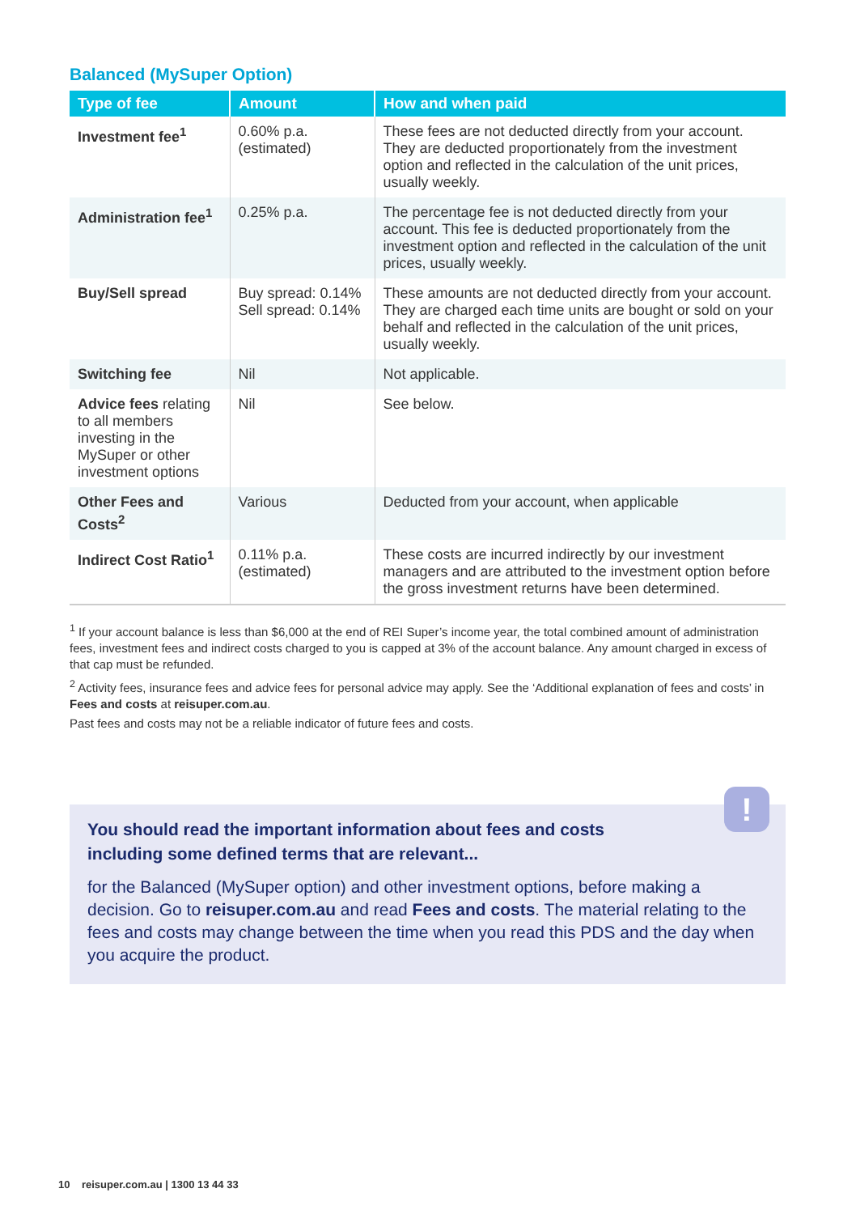Balanced (MySuper Option)
| Type of fee | Amount | How and when paid |
| --- | --- | --- |
| Investment fee<sup>1</sup> | 0.60% p.a. (estimated) | These fees are not deducted directly from your account. They are deducted proportionately from the investment option and reflected in the calculation of the unit prices, usually weekly. |
| Administration fee<sup>1</sup> | 0.25% p.a. | The percentage fee is not deducted directly from your account. This fee is deducted proportionately from the investment option and reflected in the calculation of the unit prices, usually weekly. |
| Buy/Sell spread | Buy spread: 0.14% Sell spread: 0.14% | These amounts are not deducted directly from your account. They are charged each time units are bought or sold on your behalf and reflected in the calculation of the unit prices, usually weekly. |
| Switching fee | Nil | Not applicable. |
| Advice fees relating to all members investing in the MySuper or other investment options | Nil | See below. |
| Other Fees and Costs<sup>2</sup> | Various | Deducted from your account, when applicable |
| Indirect Cost Ratio<sup>1</sup> | 0.11% p.a. (estimated) | These costs are incurred indirectly by our investment managers and are attributed to the investment option before the gross investment returns have been determined. |
<sup>1</sup> If your account balance is less than $6,000 at the end of REI Super’s income year, the total combined amount of administration fees, investment fees and indirect costs charged to you is capped at 3% of the account balance. Any amount charged in excess of that cap must be refunded.
<sup>2</sup> Activity fees, insurance fees and advice fees for personal advice may apply. See the ‘Additional explanation of fees and costs’ in Fees and costs at reisuper.com.au.
Past fees and costs may not be a reliable indicator of future fees and costs.
!
You should read the important information about fees and costs including some defined terms that are relevant...
for the Balanced (MySuper option) and other investment options, before making a decision. Go to reisuper.com.au and read Fees and costs. The material relating to the fees and costs may change between the time when you read this PDS and the day when you acquire the product.
10 reisuper.com.au | 1300 13 44 33